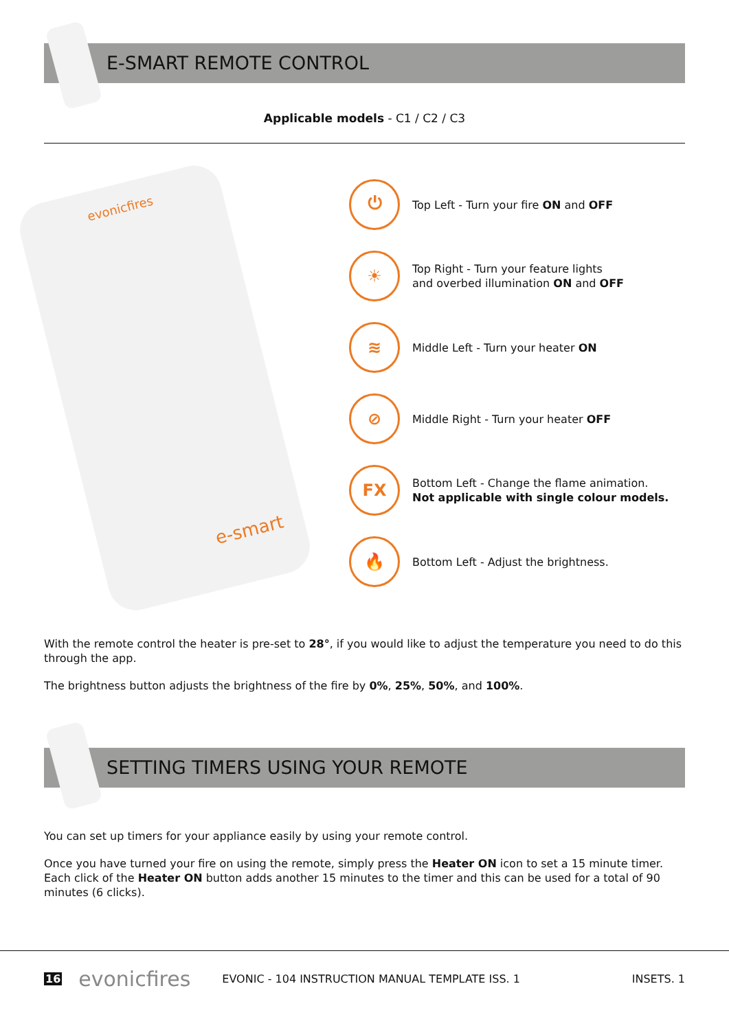E-SMART REMOTE CONTROL
Applicable models - C1 / C2 / C3
evonicfires
e-smart
⏻
Top Left - Turn your fire ON and OFF
☀
Top Right - Turn your feature lights
and overbed illumination ON and OFF
≋
Middle Left - Turn your heater ON
⊘
Middle Right - Turn your heater OFF
FX
Bottom Left - Change the flame animation.
Not applicable with single colour models.
🔥
Bottom Left - Adjust the brightness.
With the remote control the heater is pre-set to 28°, if you would like to adjust the temperature you need to do this through the app.
The brightness button adjusts the brightness of the fire by 0%, 25%, 50%, and 100%.
SETTING TIMERS USING YOUR REMOTE
You can set up timers for your appliance easily by using your remote control.
Once you have turned your fire on using the remote, simply press the Heater ON icon to set a 15 minute timer. Each click of the Heater ON button adds another 15 minutes to the timer and this can be used for a total of 90 minutes (6 clicks).
16 evonicfires EVONIC - 104 INSTRUCTION MANUAL TEMPLATE ISS. 1 INSETS. 1